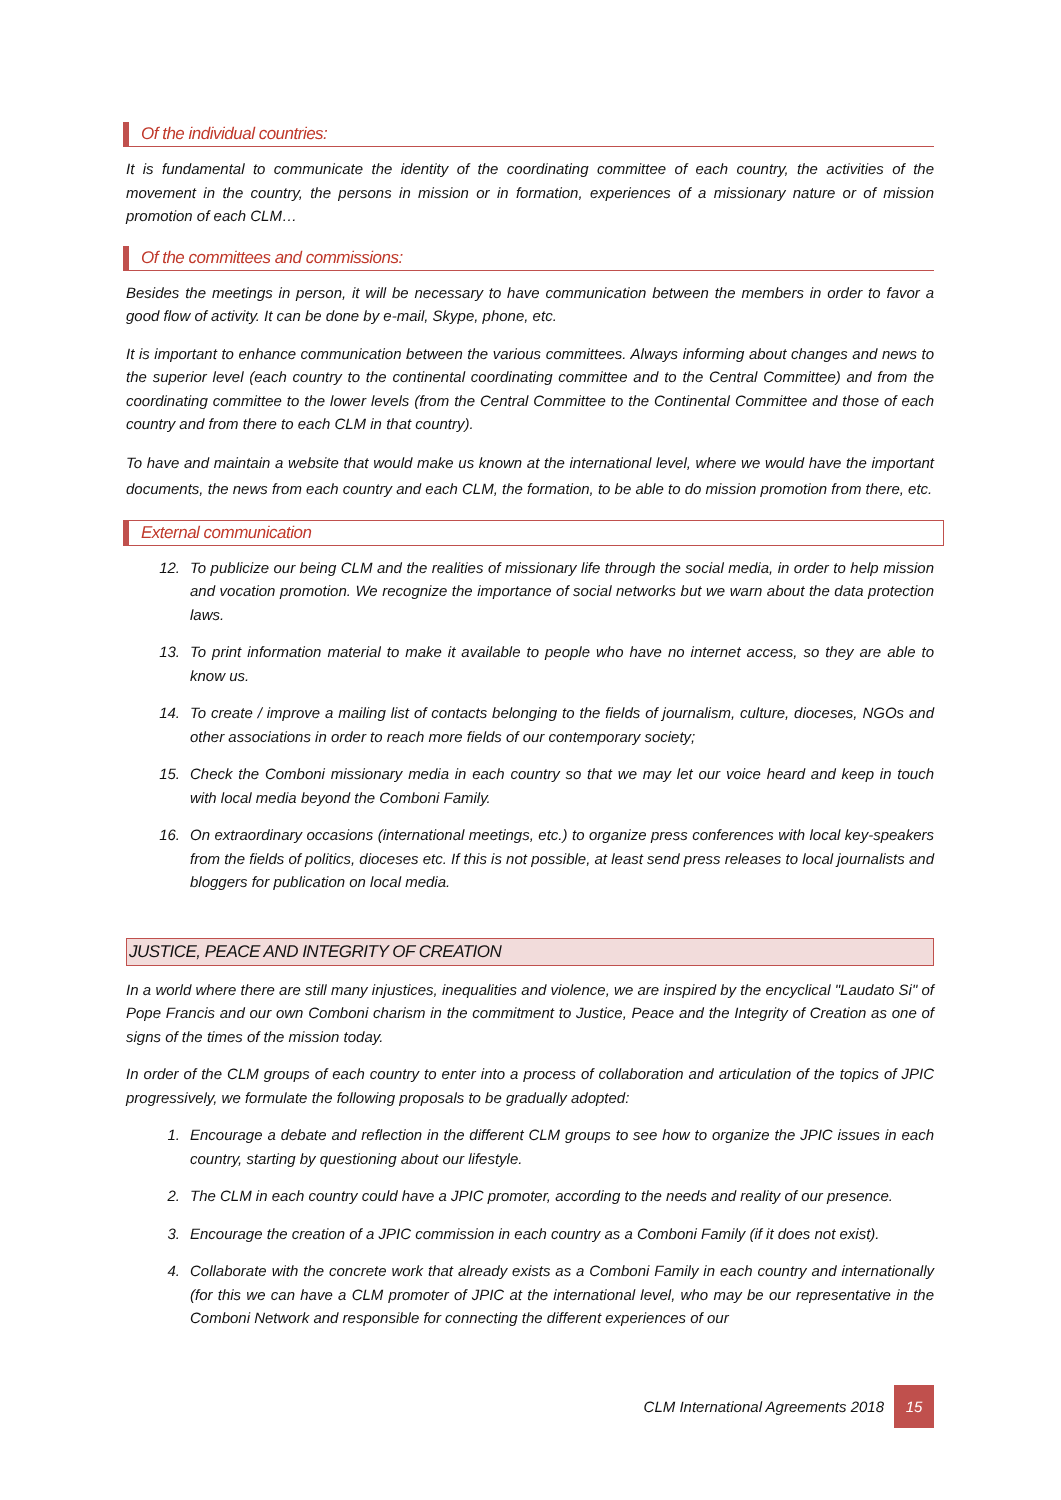Of the individual countries:
It is fundamental to communicate the identity of the coordinating committee of each country, the activities of the movement in the country, the persons in mission or in formation, experiences of a missionary nature or of mission promotion of each CLM…
Of the committees and commissions:
Besides the meetings in person, it will be necessary to have communication between the members in order to favor a good flow of activity. It can be done by e-mail, Skype, phone, etc.
It is important to enhance communication between the various committees. Always informing about changes and news to the superior level (each country to the continental coordinating committee and to the Central Committee) and from the coordinating committee to the lower levels (from the Central Committee to the Continental Committee and those of each country and from there to each CLM in that country).
To have and maintain a website that would make us known at the international level, where we would have the important documents, the news from each country and each CLM, the formation, to be able to do mission promotion from there, etc.
External communication
12. To publicize our being CLM and the realities of missionary life through the social media, in order to help mission and vocation promotion. We recognize the importance of social networks but we warn about the data protection laws.
13. To print information material to make it available to people who have no internet access, so they are able to know us.
14. To create / improve a mailing list of contacts belonging to the fields of journalism, culture, dioceses, NGOs and other associations in order to reach more fields of our contemporary society;
15. Check the Comboni missionary media in each country so that we may let our voice heard and keep in touch with local media beyond the Comboni Family.
16. On extraordinary occasions (international meetings, etc.) to organize press conferences with local key-speakers from the fields of politics, dioceses etc. If this is not possible, at least send press releases to local journalists and bloggers for publication on local media.
JUSTICE, PEACE AND INTEGRITY OF CREATION
In a world where there are still many injustices, inequalities and violence, we are inspired by the encyclical "Laudato Si" of Pope Francis and our own Comboni charism in the commitment to Justice, Peace and the Integrity of Creation as one of signs of the times of the mission today.
In order of the CLM groups of each country to enter into a process of collaboration and articulation of the topics of JPIC progressively, we formulate the following proposals to be gradually adopted:
1. Encourage a debate and reflection in the different CLM groups to see how to organize the JPIC issues in each country, starting by questioning about our lifestyle.
2. The CLM in each country could have a JPIC promoter, according to the needs and reality of our presence.
3. Encourage the creation of a JPIC commission in each country as a Comboni Family (if it does not exist).
4. Collaborate with the concrete work that already exists as a Comboni Family in each country and internationally (for this we can have a CLM promoter of JPIC at the international level, who may be our representative in the Comboni Network and responsible for connecting the different experiences of our
CLM International Agreements 2018 15